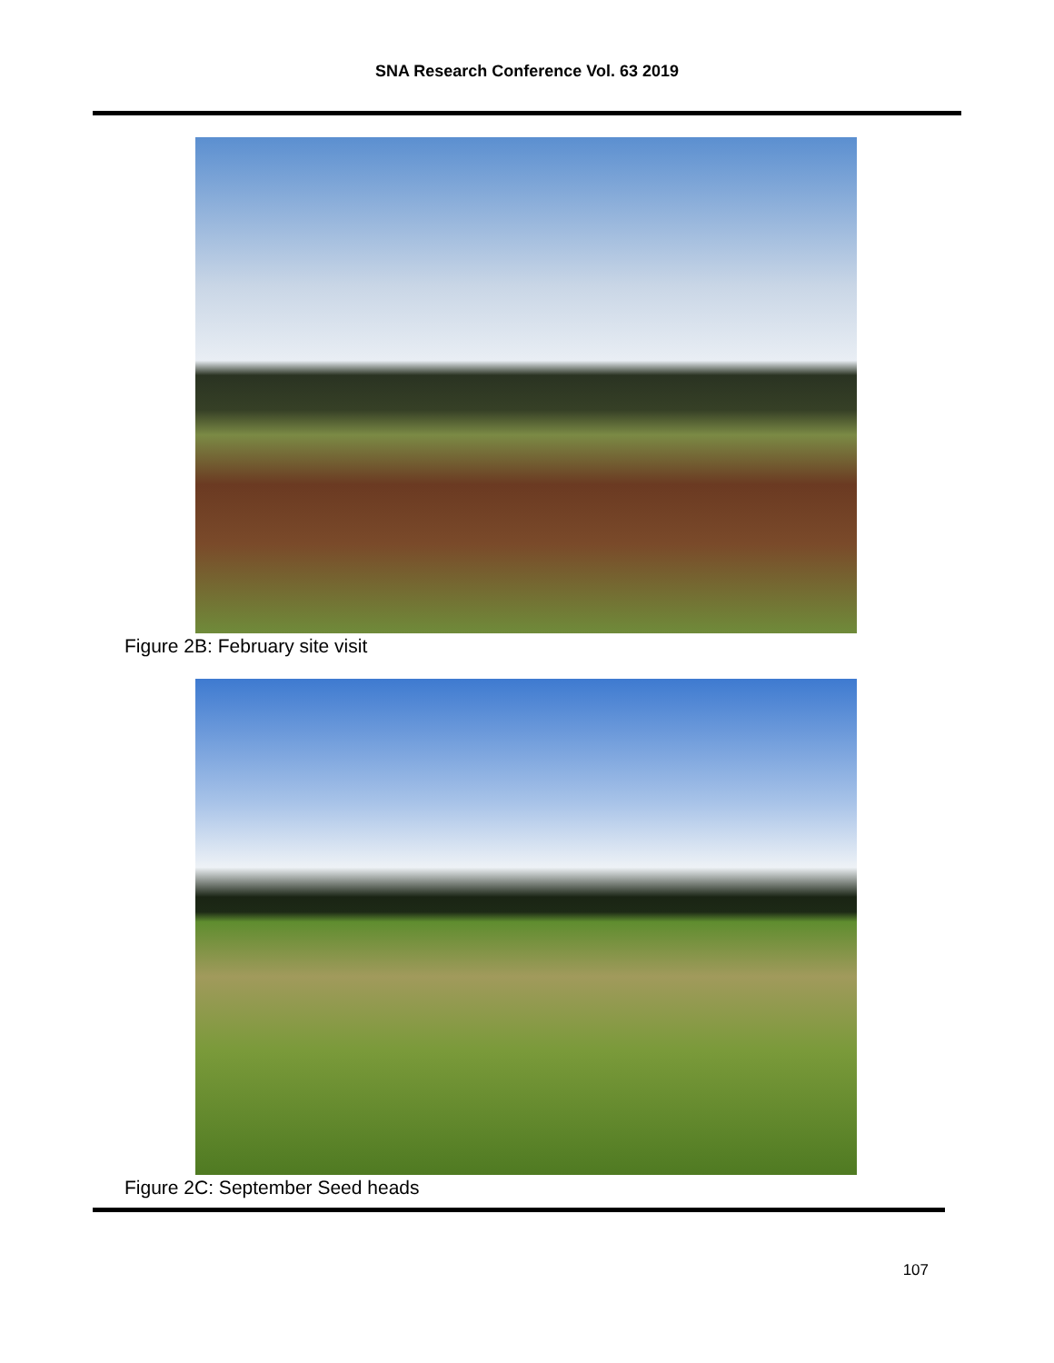SNA Research Conference Vol. 63 2019
Figure 2B: February site visit
Figure 2C: September Seed heads
107